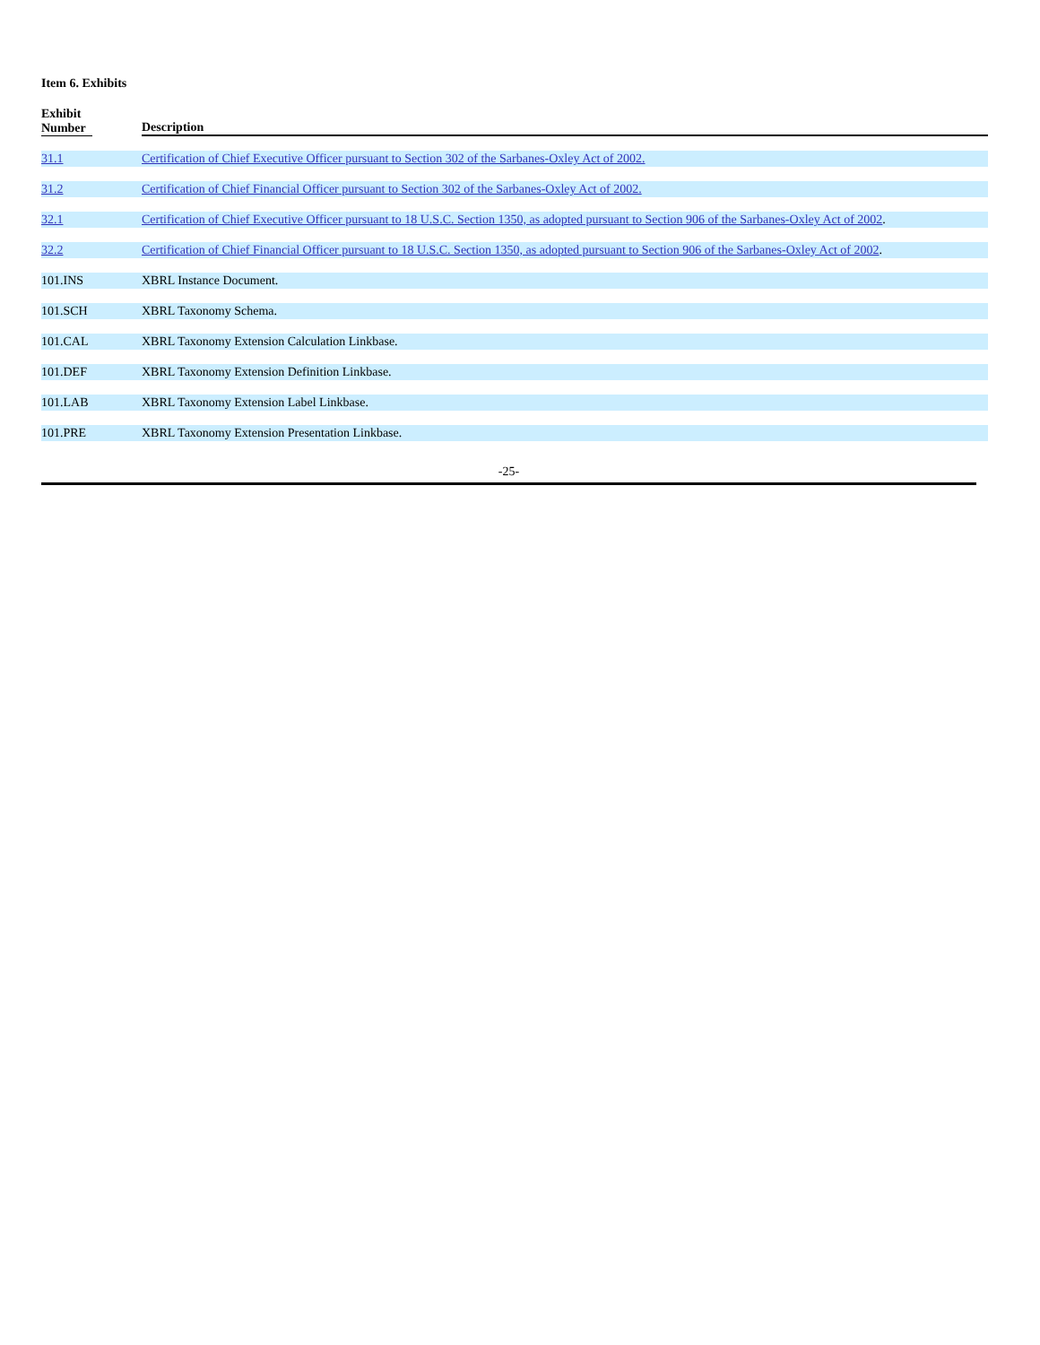Item 6. Exhibits
| Exhibit Number | Description |
| --- | --- |
| 31.1 | Certification of Chief Executive Officer pursuant to Section 302 of the Sarbanes-Oxley Act of 2002. |
| 31.2 | Certification of Chief Financial Officer pursuant to Section 302 of the Sarbanes-Oxley Act of 2002. |
| 32.1 | Certification of Chief Executive Officer pursuant to 18 U.S.C. Section 1350, as adopted pursuant to Section 906 of the Sarbanes-Oxley Act of 2002 . |
| 32.2 | Certification of Chief Financial Officer pursuant to 18 U.S.C. Section 1350, as adopted pursuant to Section 906 of the Sarbanes-Oxley Act of 2002 . |
| 101.INS | XBRL Instance Document. |
| 101.SCH | XBRL Taxonomy Schema. |
| 101.CAL | XBRL Taxonomy Extension Calculation Linkbase. |
| 101.DEF | XBRL Taxonomy Extension Definition Linkbase. |
| 101.LAB | XBRL Taxonomy Extension Label Linkbase. |
| 101.PRE | XBRL Taxonomy Extension Presentation Linkbase. |
-25-